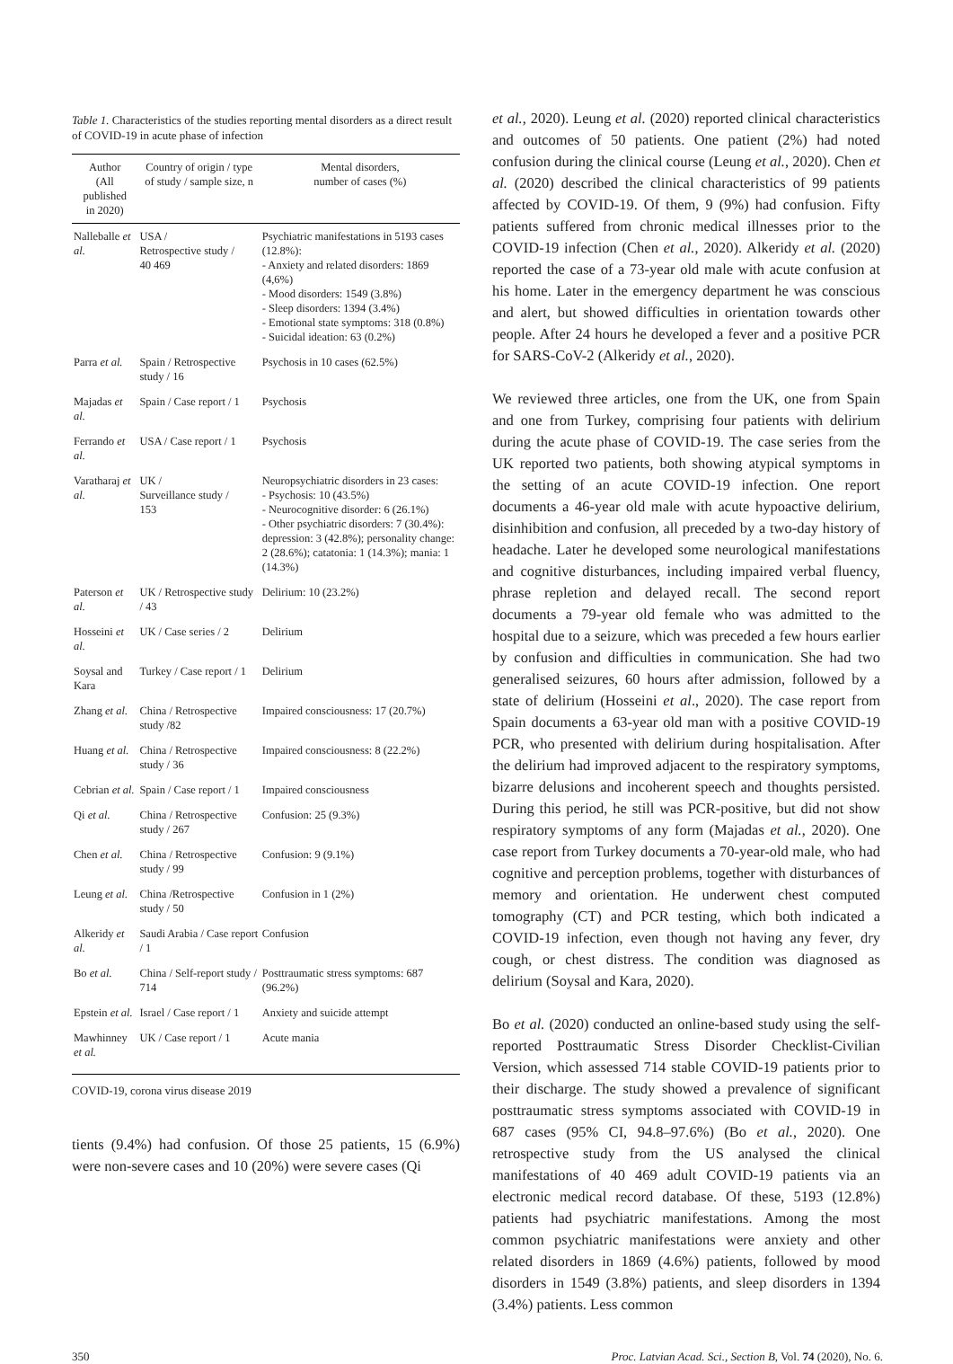Table 1. Characteristics of the studies reporting mental disorders as a direct result of COVID-19 in acute phase of infection
| Author (All published in 2020) | Country of origin / type of study / sample size, n | Mental disorders, number of cases (%) |
| --- | --- | --- |
| Nalleballe et al. | USA / Retrospective study / 40 469 | Psychiatric manifestations in 5193 cases (12.8%): - Anxiety and related disorders: 1869 (4,6%) - Mood disorders: 1549 (3.8%) - Sleep disorders: 1394 (3.4%) - Emotional state symptoms: 318 (0.8%) - Suicidal ideation: 63 (0.2%) |
| Parra et al. | Spain / Retrospective study / 16 | Psychosis in 10 cases (62.5%) |
| Majadas et al. | Spain / Case report / 1 | Psychosis |
| Ferrando et al. | USA / Case report / 1 | Psychosis |
| Varatharaj et al. | UK / Surveillance study / 153 | Neuropsychiatric disorders in 23 cases: - Psychosis: 10 (43.5%) - Neurocognitive disorder: 6 (26.1%) - Other psychiatric disorders: 7 (30.4%): depression: 3 (42.8%); personality change: 2 (28.6%); catatonia: 1 (14.3%); mania: 1 (14.3%) |
| Paterson et al. | UK / Retrospective study / 43 | Delirium: 10 (23.2%) |
| Hosseini et al. | UK / Case series / 2 | Delirium |
| Soysal and Kara | Turkey / Case report / 1 | Delirium |
| Zhang et al. | China / Retrospective study /82 | Impaired consciousness: 17 (20.7%) |
| Huang et al. | China / Retrospective study / 36 | Impaired consciousness: 8 (22.2%) |
| Cebrian et al. | Spain / Case report / 1 | Impaired consciousness |
| Qi et al. | China / Retrospective study / 267 | Confusion: 25 (9.3%) |
| Chen et al. | China / Retrospective study / 99 | Confusion: 9 (9.1%) |
| Leung et al. | China /Retrospective study / 50 | Confusion in 1 (2%) |
| Alkeridy et al. | Saudi Arabia / Case report / 1 | Confusion |
| Bo et al. | China / Self-report study / 714 | Posttraumatic stress symptoms: 687 (96.2%) |
| Epstein et al. | Israel / Case report / 1 | Anxiety and suicide attempt |
| Mawhinney et al. | UK / Case report / 1 | Acute mania |
COVID-19, corona virus disease 2019
tients (9.4%) had confusion. Of those 25 patients, 15 (6.9%) were non-severe cases and 10 (20%) were severe cases (Qi
et al., 2020). Leung et al. (2020) reported clinical characteristics and outcomes of 50 patients. One patient (2%) had noted confusion during the clinical course (Leung et al., 2020). Chen et al. (2020) described the clinical characteristics of 99 patients affected by COVID-19. Of them, 9 (9%) had confusion. Fifty patients suffered from chronic medical illnesses prior to the COVID-19 infection (Chen et al., 2020). Alkeridy et al. (2020) reported the case of a 73-year old male with acute confusion at his home. Later in the emergency department he was conscious and alert, but showed difficulties in orientation towards other people. After 24 hours he developed a fever and a positive PCR for SARS-CoV-2 (Alkeridy et al., 2020).
We reviewed three articles, one from the UK, one from Spain and one from Turkey, comprising four patients with delirium during the acute phase of COVID-19. The case series from the UK reported two patients, both showing atypical symptoms in the setting of an acute COVID-19 infection. One report documents a 46-year old male with acute hypoactive delirium, disinhibition and confusion, all preceded by a two-day history of headache. Later he developed some neurological manifestations and cognitive disturbances, including impaired verbal fluency, phrase repletion and delayed recall. The second report documents a 79-year old female who was admitted to the hospital due to a seizure, which was preceded a few hours earlier by confusion and difficulties in communication. She had two generalised seizures, 60 hours after admission, followed by a state of delirium (Hosseini et al., 2020). The case report from Spain documents a 63-year old man with a positive COVID-19 PCR, who presented with delirium during hospitalisation. After the delirium had improved adjacent to the respiratory symptoms, bizarre delusions and incoherent speech and thoughts persisted. During this period, he still was PCR-positive, but did not show respiratory symptoms of any form (Majadas et al., 2020). One case report from Turkey documents a 70-year-old male, who had cognitive and perception problems, together with disturbances of memory and orientation. He underwent chest computed tomography (CT) and PCR testing, which both indicated a COVID-19 infection, even though not having any fever, dry cough, or chest distress. The condition was diagnosed as delirium (Soysal and Kara, 2020).
Bo et al. (2020) conducted an online-based study using the self-reported Posttraumatic Stress Disorder Checklist-Civilian Version, which assessed 714 stable COVID-19 patients prior to their discharge. The study showed a prevalence of significant posttraumatic stress symptoms associated with COVID-19 in 687 cases (95% CI, 94.8–97.6%) (Bo et al., 2020). One retrospective study from the US analysed the clinical manifestations of 40 469 adult COVID-19 patients via an electronic medical record database. Of these, 5193 (12.8%) patients had psychiatric manifestations. Among the most common psychiatric manifestations were anxiety and other related disorders in 1869 (4.6%) patients, followed by mood disorders in 1549 (3.8%) patients, and sleep disorders in 1394 (3.4%) patients. Less common
350 Proc. Latvian Acad. Sci., Section B, Vol. 74 (2020), No. 6.